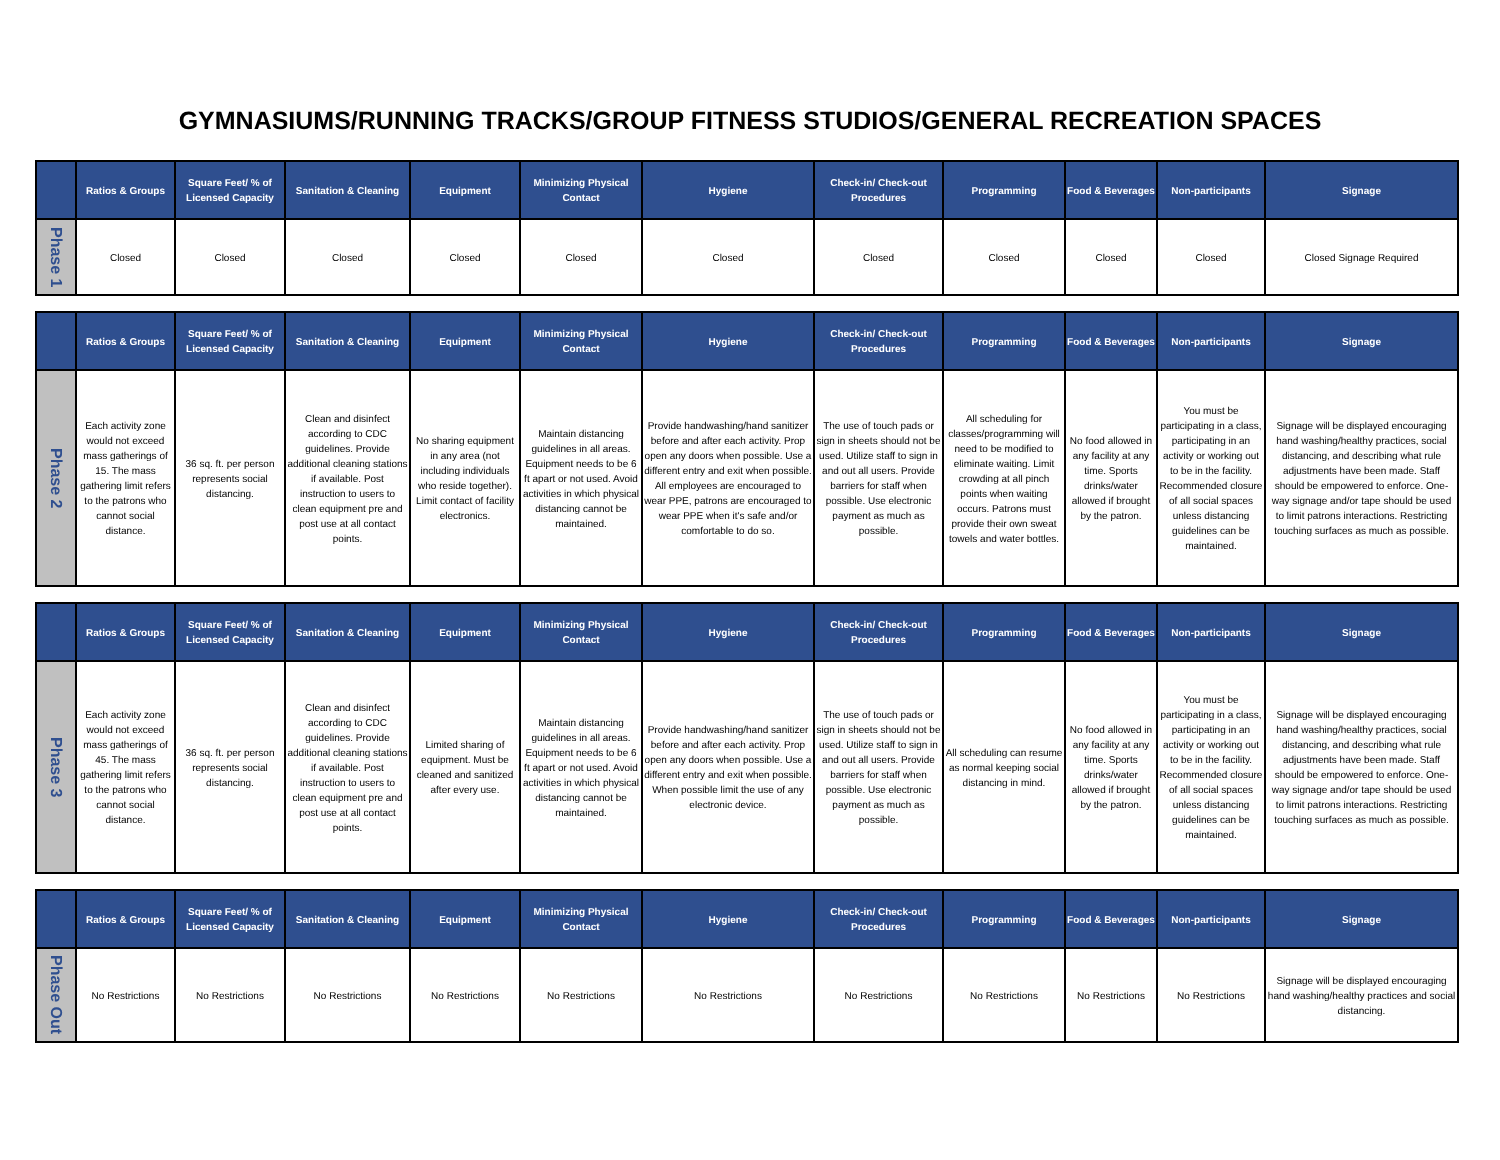GYMNASIUMS/RUNNING TRACKS/GROUP FITNESS STUDIOS/GENERAL RECREATION SPACES
| | Ratios & Groups | Square Feet/ % of Licensed Capacity | Sanitation & Cleaning | Equipment | Minimizing Physical Contact | Hygiene | Check-in/ Check-out Procedures | Programming | Food & Beverages | Non-participants | Signage |
| --- | --- | --- | --- | --- | --- | --- | --- | --- | --- | --- | --- |
| Phase 1 | Closed | Closed | Closed | Closed | Closed | Closed | Closed | Closed | Closed | Closed | Closed Signage Required |
| | Ratios & Groups | Square Feet/ % of Licensed Capacity | Sanitation & Cleaning | Equipment | Minimizing Physical Contact | Hygiene | Check-in/ Check-out Procedures | Programming | Food & Beverages | Non-participants | Signage |
| --- | --- | --- | --- | --- | --- | --- | --- | --- | --- | --- | --- |
| Phase 2 | Each activity zone would not exceed mass gatherings of 15. The mass gathering limit refers to the patrons who cannot social distance. | 36 sq. ft. per person represents social distancing. | Clean and disinfect according to CDC guidelines. Provide additional cleaning stations if available. Post instruction to users to clean equipment pre and post use at all contact points. | No sharing equipment in any area (not including individuals who reside together). Limit contact of facility electronics. | Maintain distancing guidelines in all areas. Equipment needs to be 6 ft apart or not used. Avoid activities in which physical distancing cannot be maintained. | Provide handwashing/hand sanitizer before and after each activity. Prop open any doors when possible. Use a different entry and exit when possible. All employees are encouraged to wear PPE, patrons are encouraged to wear PPE when it's safe and/or comfortable to do so. | The use of touch pads or sign in sheets should not be used. Utilize staff to sign in and out all users. Provide barriers for staff when possible. Use electronic payment as much as possible. | All scheduling for classes/programming will need to be modified to eliminate waiting. Limit crowding at all pinch points when waiting occurs. Patrons must provide their own sweat towels and water bottles. | No food allowed in any facility at any time. Sports drinks/water allowed if brought by the patron. | You must be participating in a class, participating in an activity or working out to be in the facility. Recommended closure of all social spaces unless distancing guidelines can be maintained. | Signage will be displayed encouraging hand washing/healthy practices, social distancing, and describing what rule adjustments have been made. Staff should be empowered to enforce. One-way signage and/or tape should be used to limit patrons interactions. Restricting touching surfaces as much as possible. |
| | Ratios & Groups | Square Feet/ % of Licensed Capacity | Sanitation & Cleaning | Equipment | Minimizing Physical Contact | Hygiene | Check-in/ Check-out Procedures | Programming | Food & Beverages | Non-participants | Signage |
| --- | --- | --- | --- | --- | --- | --- | --- | --- | --- | --- | --- |
| Phase 3 | Each activity zone would not exceed mass gatherings of 45. The mass gathering limit refers to the patrons who cannot social distance. | 36 sq. ft. per person represents social distancing. | Clean and disinfect according to CDC guidelines. Provide additional cleaning stations if available. Post instruction to users to clean equipment pre and post use at all contact points. | Limited sharing of equipment. Must be cleaned and sanitized after every use. | Maintain distancing guidelines in all areas. Equipment needs to be 6 ft apart or not used. Avoid activities in which physical distancing cannot be maintained. | Provide handwashing/hand sanitizer before and after each activity. Prop open any doors when possible. Use a different entry and exit when possible. When possible limit the use of any electronic device. | The use of touch pads or sign in sheets should not be used. Utilize staff to sign in and out all users. Provide barriers for staff when possible. Use electronic payment as much as possible. | All scheduling can resume as normal keeping social distancing in mind. | No food allowed in any facility at any time. Sports drinks/water allowed if brought by the patron. | You must be participating in a class, participating in an activity or working out to be in the facility. Recommended closure of all social spaces unless distancing guidelines can be maintained. | Signage will be displayed encouraging hand washing/healthy practices, social distancing, and describing what rule adjustments have been made. Staff should be empowered to enforce. One-way signage and/or tape should be used to limit patrons interactions. Restricting touching surfaces as much as possible. |
| | Ratios & Groups | Square Feet/ % of Licensed Capacity | Sanitation & Cleaning | Equipment | Minimizing Physical Contact | Hygiene | Check-in/ Check-out Procedures | Programming | Food & Beverages | Non-participants | Signage |
| --- | --- | --- | --- | --- | --- | --- | --- | --- | --- | --- | --- |
| Phase Out | No Restrictions | No Restrictions | No Restrictions | No Restrictions | No Restrictions | No Restrictions | No Restrictions | No Restrictions | No Restrictions | No Restrictions | Signage will be displayed encouraging hand washing/healthy practices and social distancing. |